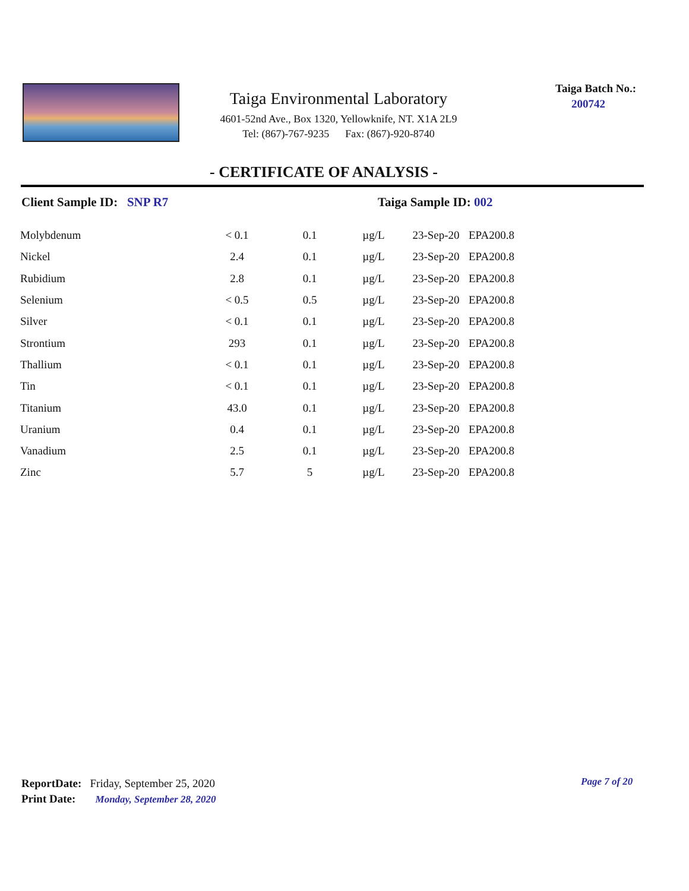Taiga Environmental Laboratory
4601-52nd Ave., Box 1320, Yellowknife, NT. X1A 2L9
Tel: (867)-767-9235 Fax: (867)-920-8740
Taiga Batch No.:
200742
- CERTIFICATE OF ANALYSIS -
Client Sample ID: SNP R7 Taiga Sample ID: 002
| Molybdenum | < 0.1 | 0.1 | µg/L | 23-Sep-20 | EPA200.8 |
| Nickel | 2.4 | 0.1 | µg/L | 23-Sep-20 | EPA200.8 |
| Rubidium | 2.8 | 0.1 | µg/L | 23-Sep-20 | EPA200.8 |
| Selenium | < 0.5 | 0.5 | µg/L | 23-Sep-20 | EPA200.8 |
| Silver | < 0.1 | 0.1 | µg/L | 23-Sep-20 | EPA200.8 |
| Strontium | 293 | 0.1 | µg/L | 23-Sep-20 | EPA200.8 |
| Thallium | < 0.1 | 0.1 | µg/L | 23-Sep-20 | EPA200.8 |
| Tin | < 0.1 | 0.1 | µg/L | 23-Sep-20 | EPA200.8 |
| Titanium | 43.0 | 0.1 | µg/L | 23-Sep-20 | EPA200.8 |
| Uranium | 0.4 | 0.1 | µg/L | 23-Sep-20 | EPA200.8 |
| Vanadium | 2.5 | 0.1 | µg/L | 23-Sep-20 | EPA200.8 |
| Zinc | 5.7 | 5 | µg/L | 23-Sep-20 | EPA200.8 |
ReportDate: Friday, September 25, 2020
Print Date: Monday, September 28, 2020
Page 7 of 20